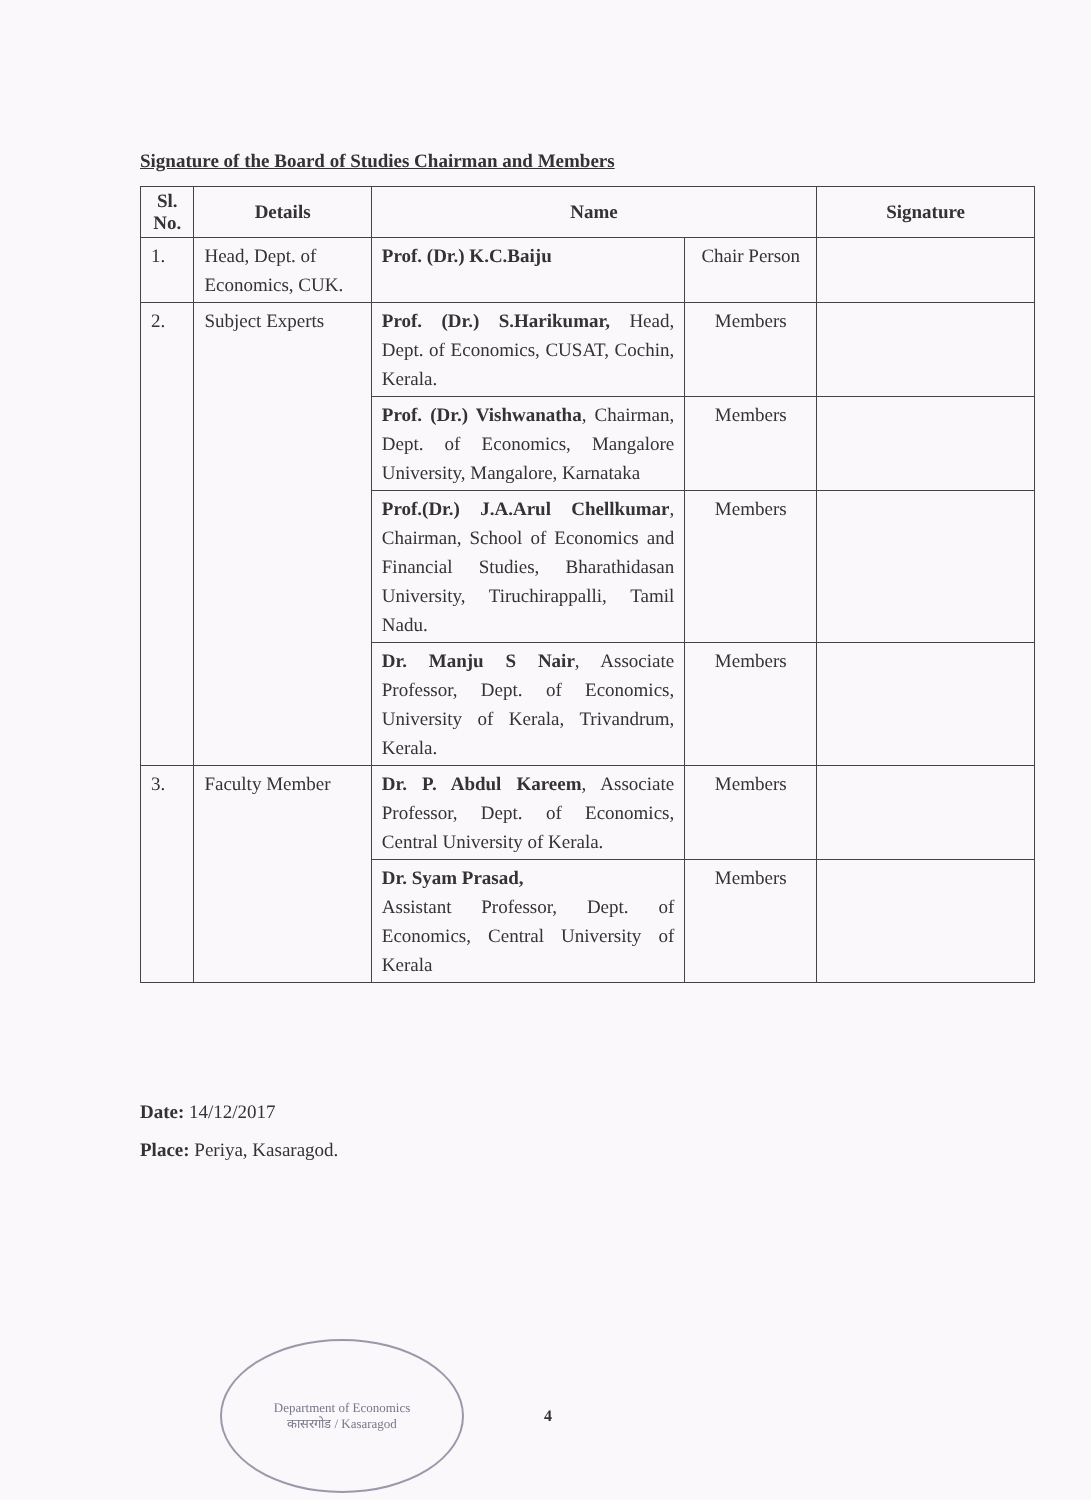Signature of the Board of Studies Chairman and Members
| Sl. No. | Details | Name | | Signature |
| --- | --- | --- | --- | --- |
| 1. | Head, Dept. of Economics, CUK. | Prof. (Dr.) K.C.Baiju | Chair Person | |
| 2. | Subject Experts | Prof. (Dr.) S.Harikumar, Head, Dept. of Economics, CUSAT, Cochin, Kerala. | Members | |
| | | Prof. (Dr.) Vishwanatha , Chairman, Dept. of Economics, Mangalore University, Mangalore, Karnataka | Members | |
| | | Prof.(Dr.) J.A.Arul Chellkumar , Chairman, School of Economics and Financial Studies, Bharathidasan University, Tiruchirappalli, Tamil Nadu. | Members | |
| | | Dr. Manju S Nair , Associate Professor, Dept. of Economics, University of Kerala, Trivandrum, Kerala. | Members | |
| 3. | Faculty Member | Dr. P. Abdul Kareem , Associate Professor, Dept. of Economics, Central University of Kerala. | Members | |
| | | Dr. Syam Prasad, Assistant Professor, Dept. of Economics, Central University of Kerala | Members | |
Date: 14/12/2017
Place: Periya, Kasaragod.
Department of Economics
कासरगोड / Kasaragod
4